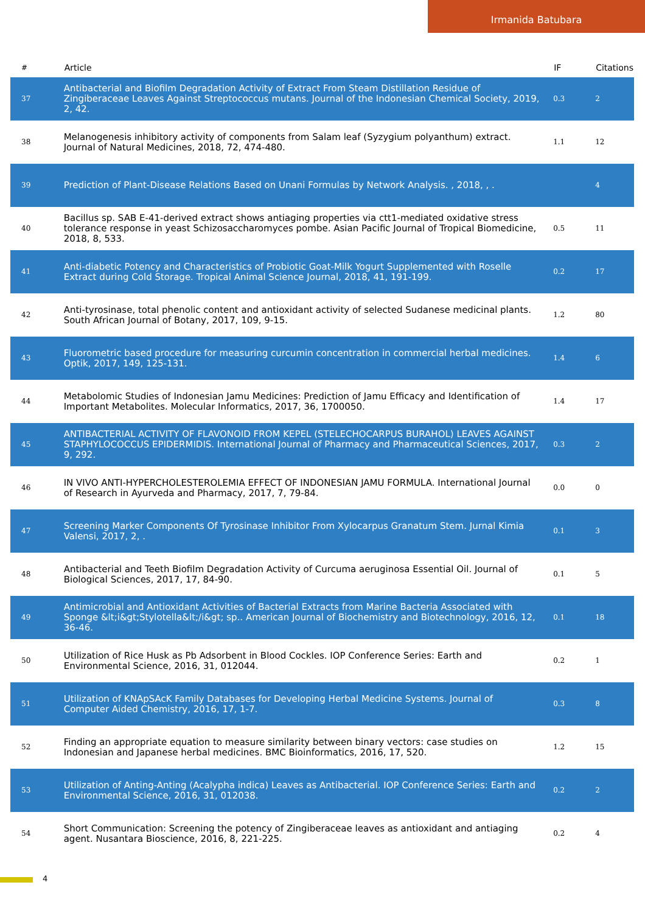Irmanida Batubara
| # | Article | IF | Citations |
| --- | --- | --- | --- |
| 37 | Antibacterial and Biofilm Degradation Activity of Extract From Steam Distillation Residue of Zingiberaceae Leaves Against Streptococcus mutans. Journal of the Indonesian Chemical Society, 2019, 2, 42. | 0.3 | 2 |
| 38 | Melanogenesis inhibitory activity of components from Salam leaf (Syzygium polyanthum) extract. Journal of Natural Medicines, 2018, 72, 474-480. | 1.1 | 12 |
| 39 | Prediction of Plant-Disease Relations Based on Unani Formulas by Network Analysis. , 2018, , . | | 4 |
| 40 | Bacillus sp. SAB E-41-derived extract shows antiaging properties via ctt1-mediated oxidative stress tolerance response in yeast Schizosaccharomyces pombe. Asian Pacific Journal of Tropical Biomedicine, 2018, 8, 533. | 0.5 | 11 |
| 41 | Anti-diabetic Potency and Characteristics of Probiotic Goat-Milk Yogurt Supplemented with Roselle Extract during Cold Storage. Tropical Animal Science Journal, 2018, 41, 191-199. | 0.2 | 17 |
| 42 | Anti-tyrosinase, total phenolic content and antioxidant activity of selected Sudanese medicinal plants. South African Journal of Botany, 2017, 109, 9-15. | 1.2 | 80 |
| 43 | Fluorometric based procedure for measuring curcumin concentration in commercial herbal medicines. Optik, 2017, 149, 125-131. | 1.4 | 6 |
| 44 | Metabolomic Studies of Indonesian Jamu Medicines: Prediction of Jamu Efficacy and Identification of Important Metabolites. Molecular Informatics, 2017, 36, 1700050. | 1.4 | 17 |
| 45 | ANTIBACTERIAL ACTIVITY OF FLAVONOID FROM KEPEL (STELECHOCARPUS BURAHOL) LEAVES AGAINST STAPHYLOCOCCUS EPIDERMIDIS. International Journal of Pharmacy and Pharmaceutical Sciences, 2017, 9, 292. | 0.3 | 2 |
| 46 | IN VIVO ANTI-HYPERCHOLESTEROLEMIA EFFECT OF INDONESIAN JAMU FORMULA. International Journal of Research in Ayurveda and Pharmacy, 2017, 7, 79-84. | 0.0 | 0 |
| 47 | Screening Marker Components Of Tyrosinase Inhibitor From Xylocarpus Granatum Stem. Jurnal Kimia Valensi, 2017, 2, . | 0.1 | 3 |
| 48 | Antibacterial and Teeth Biofilm Degradation Activity of Curcuma aeruginosa Essential Oil. Journal of Biological Sciences, 2017, 17, 84-90. | 0.1 | 5 |
| 49 | Antimicrobial and Antioxidant Activities of Bacterial Extracts from Marine Bacteria Associated with Sponge &lt;i&gt;Stylotella&lt;/i&gt; sp.. American Journal of Biochemistry and Biotechnology, 2016, 12, 36-46. | 0.1 | 18 |
| 50 | Utilization of Rice Husk as Pb Adsorbent in Blood Cockles. IOP Conference Series: Earth and Environmental Science, 2016, 31, 012044. | 0.2 | 1 |
| 51 | Utilization of KNApSAcK Family Databases for Developing Herbal Medicine Systems. Journal of Computer Aided Chemistry, 2016, 17, 1-7. | 0.3 | 8 |
| 52 | Finding an appropriate equation to measure similarity between binary vectors: case studies on Indonesian and Japanese herbal medicines. BMC Bioinformatics, 2016, 17, 520. | 1.2 | 15 |
| 53 | Utilization of Anting-Anting (Acalypha indica) Leaves as Antibacterial. IOP Conference Series: Earth and Environmental Science, 2016, 31, 012038. | 0.2 | 2 |
| 54 | Short Communication: Screening the potency of Zingiberaceae leaves as antioxidant and antiaging agent. Nusantara Bioscience, 2016, 8, 221-225. | 0.2 | 4 |
4